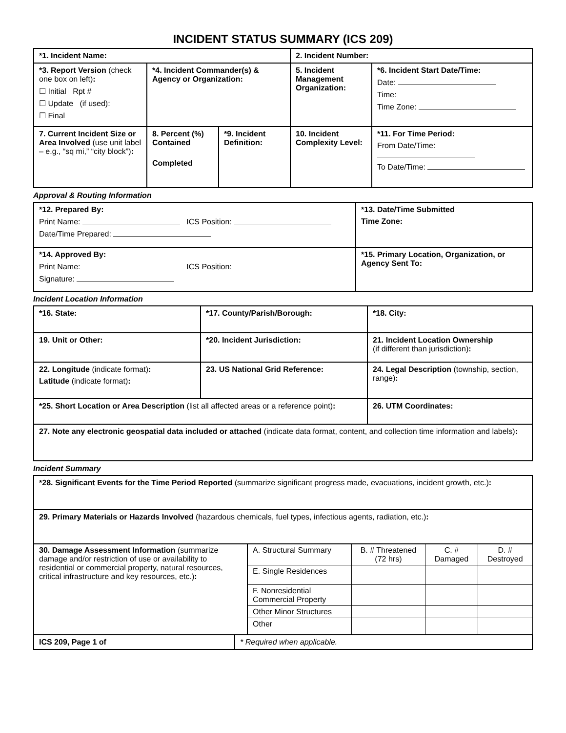INCIDENT STATUS SUMMARY (ICS 209)
| *1. Incident Name: | | | 2. Incident Number: | |
| *3. Report Version (check one box on left) : ☐ Initial Rpt # ☐ Update (if used): ☐ Final | *4. Incident Commander(s) & Agency or Organization: | | 5. Incident Management Organization: | *6. Incident Start Date/Time: Date: Time: Time Zone: |
| 7. Current Incident Size or Area Involved (use unit label – e.g., “sq mi,” “city block”) : | 8. Percent (%) Contained Completed | *9. Incident Definition: | 10. Incident Complexity Level: | *11. For Time Period: From Date/Time: To Date/Time: |
Approval & Routing Information
| *12. Prepared By: Print Name: ICS Position: Date/Time Prepared: | *13. Date/Time Submitted Time Zone: |
| *14. Approved By: Print Name: ICS Position: Signature: | *15. Primary Location, Organization, or Agency Sent To: |
Incident Location Information
| *16. State: | *17. County/Parish/Borough: | *18. City: |
| 19. Unit or Other: | *20. Incident Jurisdiction: | 21. Incident Location Ownership (if different than jurisdiction) : |
| 22. Longitude (indicate format) : Latitude (indicate format) : | 23. US National Grid Reference: | 24. Legal Description (township, section, range) : |
| *25. Short Location or Area Description (list all affected areas or a reference point) : | | 26. UTM Coordinates: |
| 27. Note any electronic geospatial data included or attached (indicate data format, content, and collection time information and labels) : | | |
Incident Summary
| *28. Significant Events for the Time Period Reported (summarize significant progress made, evacuations, incident growth, etc.) : | | | | | |
| 29. Primary Materials or Hazards Involved (hazardous chemicals, fuel types, infectious agents, radiation, etc.) : | | | | | |
| 30. Damage Assessment Information (summarize damage and/or restriction of use or availability to residential or commercial property, natural resources, critical infrastructure and key resources, etc.) : | | A. Structural Summary | B. # Threatened (72 hrs) | C. # Damaged | D. # Destroyed |
| | | E. Single Residences | | | |
| | | F. Nonresidential Commercial Property | | | |
| | | Other Minor Structures | | | |
| | | Other | | | |
| ICS 209, Page 1 of | * Required when applicable. | | | | |